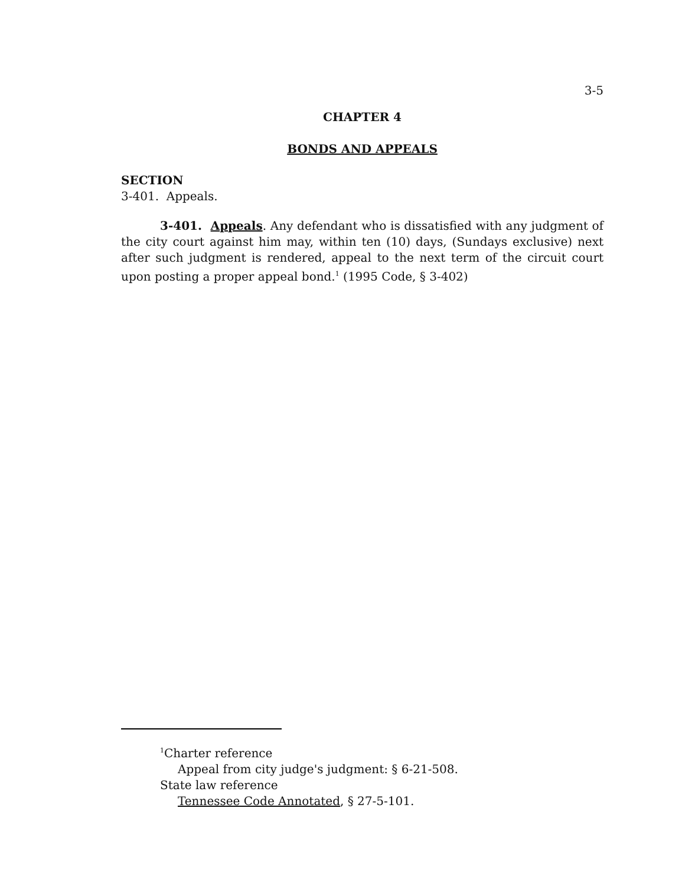3-5
CHAPTER 4
BONDS AND APPEALS
SECTION
3-401. Appeals.
3-401. Appeals. Any defendant who is dissatisfied with any judgment of the city court against him may, within ten (10) days, (Sundays exclusive) next after such judgment is rendered, appeal to the next term of the circuit court upon posting a proper appeal bond.<sup>1</sup> (1995 Code, § 3-402)
<sup>1</sup> Charter reference
Appeal from city judge's judgment: § 6-21-508.
State law reference
Tennessee Code Annotated, § 27-5-101.